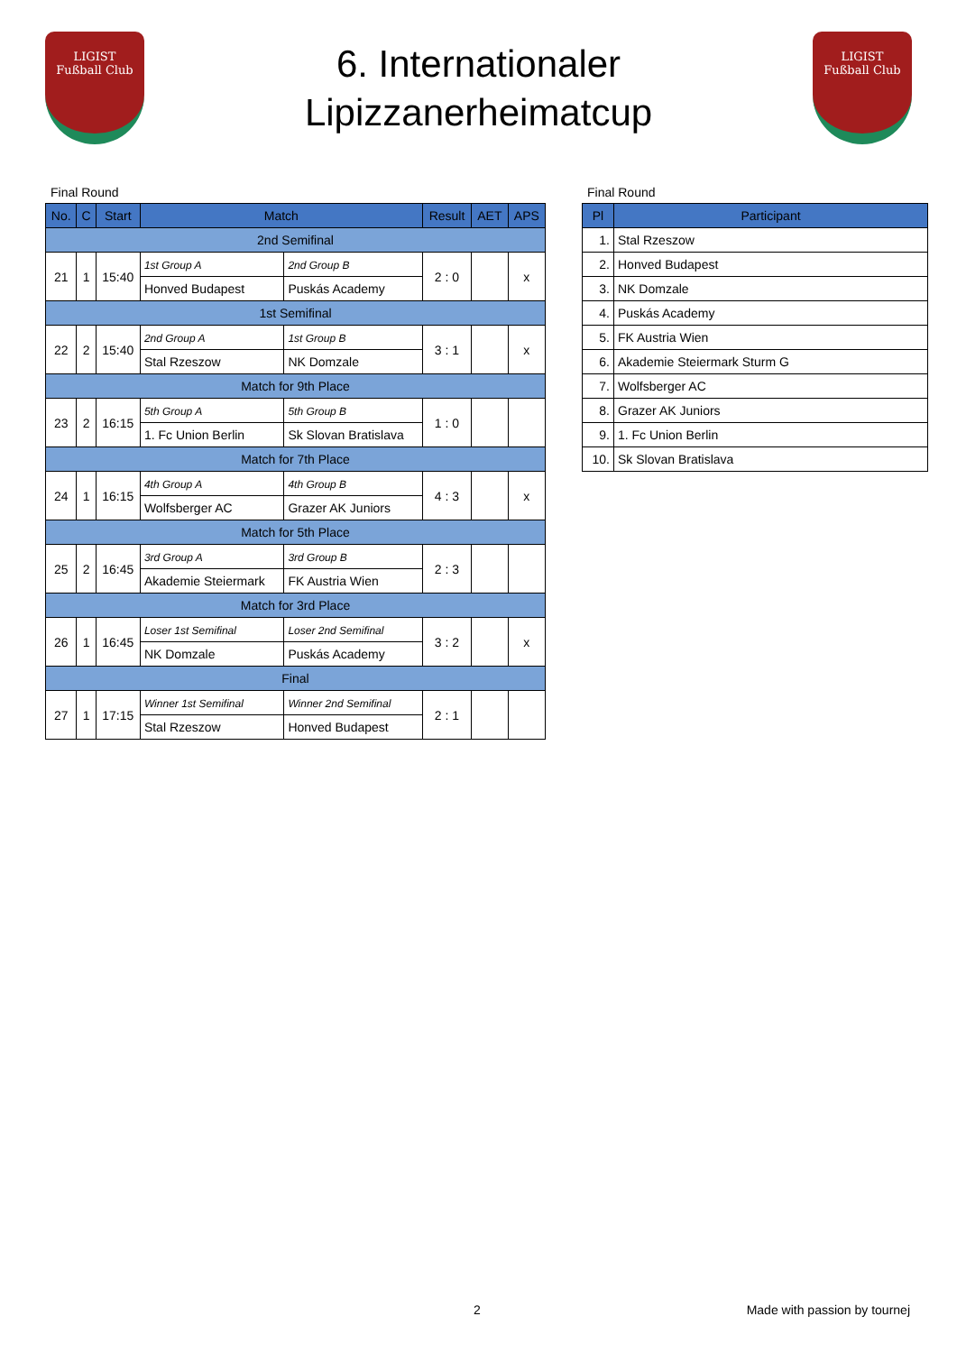LIGIST
Fußball Club
6. Internationaler
Lipizzanerheimatcup
LIGIST
Fußball Club
Final Round
| No. | C | Start | Match | | Result | AET | APS |
| --- | --- | --- | --- | --- | --- | --- | --- |
| 2nd Semifinal | | | | | | | |
| 21 | 1 | 15:40 | 1st Group A | 2nd Group B | 2 : 0 | | x |
| | | | Honved Budapest | Puskás Academy | | | |
| 1st Semifinal | | | | | | | |
| 22 | 2 | 15:40 | 2nd Group A | 1st Group B | 3 : 1 | | x |
| | | | Stal Rzeszow | NK Domzale | | | |
| Match for 9th Place | | | | | | | |
| 23 | 2 | 16:15 | 5th Group A | 5th Group B | 1 : 0 | | |
| | | | 1. Fc Union Berlin | Sk Slovan Bratislava | | | |
| Match for 7th Place | | | | | | | |
| 24 | 1 | 16:15 | 4th Group A | 4th Group B | 4 : 3 | | x |
| | | | Wolfsberger AC | Grazer AK Juniors | | | |
| Match for 5th Place | | | | | | | |
| 25 | 2 | 16:45 | 3rd Group A | 3rd Group B | 2 : 3 | | |
| | | | Akademie Steiermark | FK Austria Wien | | | |
| Match for 3rd Place | | | | | | | |
| 26 | 1 | 16:45 | Loser 1st Semifinal | Loser 2nd Semifinal | 3 : 2 | | x |
| | | | NK Domzale | Puskás Academy | | | |
| Final | | | | | | | |
| 27 | 1 | 17:15 | Winner 1st Semifinal | Winner 2nd Semifinal | 2 : 1 | | |
| | | | Stal Rzeszow | Honved Budapest | | | |
Final Round
| Pl | Participant |
| --- | --- |
| 1. | Stal Rzeszow |
| 2. | Honved Budapest |
| 3. | NK Domzale |
| 4. | Puskás Academy |
| 5. | FK Austria Wien |
| 6. | Akademie Steiermark Sturm G |
| 7. | Wolfsberger AC |
| 8. | Grazer AK Juniors |
| 9. | 1. Fc Union Berlin |
| 10. | Sk Slovan Bratislava |
2 Made with passion by tournej